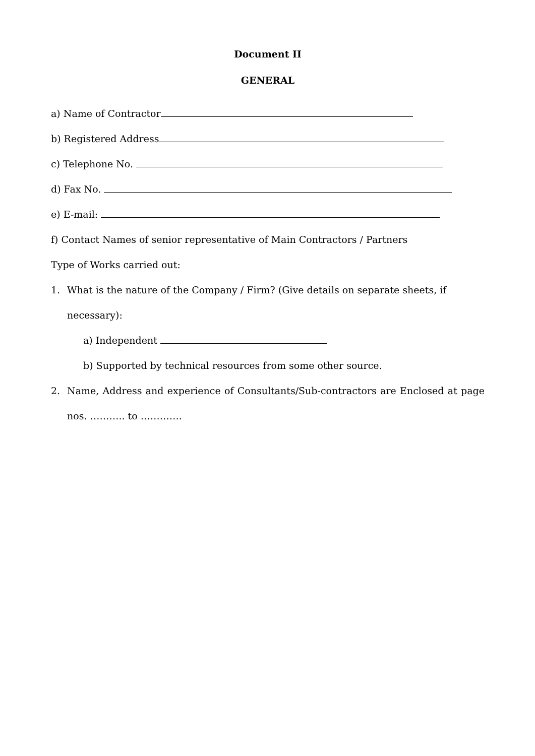Document II
GENERAL
a) Name of Contractor
b) Registered Address
c) Telephone No.
d) Fax No.
e) E-mail:
f) Contact Names of senior representative of Main Contractors / Partners
Type of Works carried out:
1. What is the nature of the Company / Firm? (Give details on separate sheets, if necessary):
a) Independent
b) Supported by technical resources from some other source.
2. Name, Address and experience of Consultants/Sub-contractors are Enclosed at page nos. ……….. to ………….